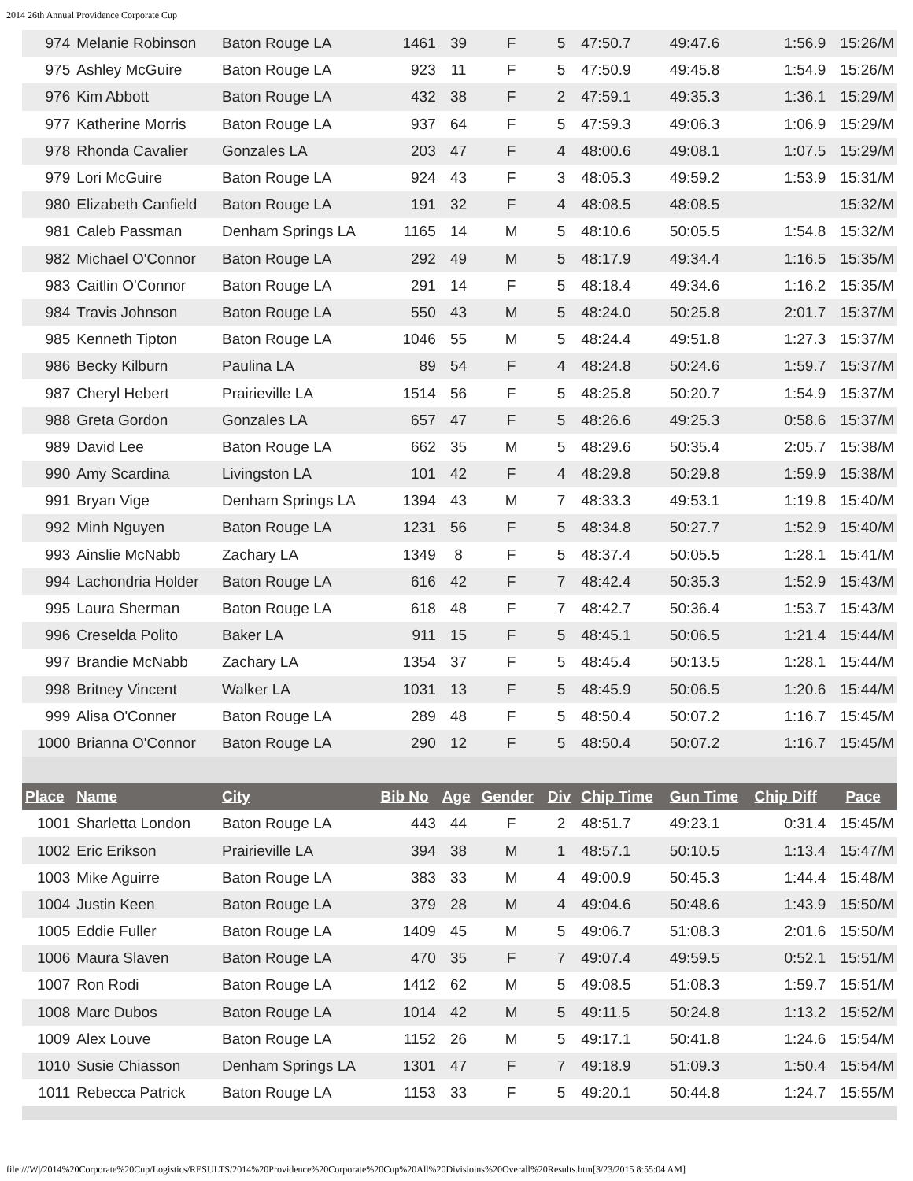2014 26th Annual Providence Corporate Cup
| 974 | Melanie Robinson | Baton Rouge LA | 1461 | 39 | F | 5 | 47:50.7 | 49:47.6 | 1:56.9 | 15:26/M |
| 975 | Ashley McGuire | Baton Rouge LA | 923 | 11 | F | 5 | 47:50.9 | 49:45.8 | 1:54.9 | 15:26/M |
| 976 | Kim Abbott | Baton Rouge LA | 432 | 38 | F | 2 | 47:59.1 | 49:35.3 | 1:36.1 | 15:29/M |
| 977 | Katherine Morris | Baton Rouge LA | 937 | 64 | F | 5 | 47:59.3 | 49:06.3 | 1:06.9 | 15:29/M |
| 978 | Rhonda Cavalier | Gonzales LA | 203 | 47 | F | 4 | 48:00.6 | 49:08.1 | 1:07.5 | 15:29/M |
| 979 | Lori McGuire | Baton Rouge LA | 924 | 43 | F | 3 | 48:05.3 | 49:59.2 | 1:53.9 | 15:31/M |
| 980 | Elizabeth Canfield | Baton Rouge LA | 191 | 32 | F | 4 | 48:08.5 | 48:08.5 | | 15:32/M |
| 981 | Caleb Passman | Denham Springs LA | 1165 | 14 | M | 5 | 48:10.6 | 50:05.5 | 1:54.8 | 15:32/M |
| 982 | Michael O'Connor | Baton Rouge LA | 292 | 49 | M | 5 | 48:17.9 | 49:34.4 | 1:16.5 | 15:35/M |
| 983 | Caitlin O'Connor | Baton Rouge LA | 291 | 14 | F | 5 | 48:18.4 | 49:34.6 | 1:16.2 | 15:35/M |
| 984 | Travis Johnson | Baton Rouge LA | 550 | 43 | M | 5 | 48:24.0 | 50:25.8 | 2:01.7 | 15:37/M |
| 985 | Kenneth Tipton | Baton Rouge LA | 1046 | 55 | M | 5 | 48:24.4 | 49:51.8 | 1:27.3 | 15:37/M |
| 986 | Becky Kilburn | Paulina LA | 89 | 54 | F | 4 | 48:24.8 | 50:24.6 | 1:59.7 | 15:37/M |
| 987 | Cheryl Hebert | Prairieville LA | 1514 | 56 | F | 5 | 48:25.8 | 50:20.7 | 1:54.9 | 15:37/M |
| 988 | Greta Gordon | Gonzales LA | 657 | 47 | F | 5 | 48:26.6 | 49:25.3 | 0:58.6 | 15:37/M |
| 989 | David Lee | Baton Rouge LA | 662 | 35 | M | 5 | 48:29.6 | 50:35.4 | 2:05.7 | 15:38/M |
| 990 | Amy Scardina | Livingston LA | 101 | 42 | F | 4 | 48:29.8 | 50:29.8 | 1:59.9 | 15:38/M |
| 991 | Bryan Vige | Denham Springs LA | 1394 | 43 | M | 7 | 48:33.3 | 49:53.1 | 1:19.8 | 15:40/M |
| 992 | Minh Nguyen | Baton Rouge LA | 1231 | 56 | F | 5 | 48:34.8 | 50:27.7 | 1:52.9 | 15:40/M |
| 993 | Ainslie McNabb | Zachary LA | 1349 | 8 | F | 5 | 48:37.4 | 50:05.5 | 1:28.1 | 15:41/M |
| 994 | Lachondria Holder | Baton Rouge LA | 616 | 42 | F | 7 | 48:42.4 | 50:35.3 | 1:52.9 | 15:43/M |
| 995 | Laura Sherman | Baton Rouge LA | 618 | 48 | F | 7 | 48:42.7 | 50:36.4 | 1:53.7 | 15:43/M |
| 996 | Creselda Polito | Baker LA | 911 | 15 | F | 5 | 48:45.1 | 50:06.5 | 1:21.4 | 15:44/M |
| 997 | Brandie McNabb | Zachary LA | 1354 | 37 | F | 5 | 48:45.4 | 50:13.5 | 1:28.1 | 15:44/M |
| 998 | Britney Vincent | Walker LA | 1031 | 13 | F | 5 | 48:45.9 | 50:06.5 | 1:20.6 | 15:44/M |
| 999 | Alisa O'Conner | Baton Rouge LA | 289 | 48 | F | 5 | 48:50.4 | 50:07.2 | 1:16.7 | 15:45/M |
| 1000 | Brianna O'Connor | Baton Rouge LA | 290 | 12 | F | 5 | 48:50.4 | 50:07.2 | 1:16.7 | 15:45/M |
| Place | Name | City | Bib No | Age | Gender | Div | Chip Time | Gun Time | Chip Diff | Pace |
| 1001 | Sharletta London | Baton Rouge LA | 443 | 44 | F | 2 | 48:51.7 | 49:23.1 | 0:31.4 | 15:45/M |
| 1002 | Eric Erikson | Prairieville LA | 394 | 38 | M | 1 | 48:57.1 | 50:10.5 | 1:13.4 | 15:47/M |
| 1003 | Mike Aguirre | Baton Rouge LA | 383 | 33 | M | 4 | 49:00.9 | 50:45.3 | 1:44.4 | 15:48/M |
| 1004 | Justin Keen | Baton Rouge LA | 379 | 28 | M | 4 | 49:04.6 | 50:48.6 | 1:43.9 | 15:50/M |
| 1005 | Eddie Fuller | Baton Rouge LA | 1409 | 45 | M | 5 | 49:06.7 | 51:08.3 | 2:01.6 | 15:50/M |
| 1006 | Maura Slaven | Baton Rouge LA | 470 | 35 | F | 7 | 49:07.4 | 49:59.5 | 0:52.1 | 15:51/M |
| 1007 | Ron Rodi | Baton Rouge LA | 1412 | 62 | M | 5 | 49:08.5 | 51:08.3 | 1:59.7 | 15:51/M |
| 1008 | Marc Dubos | Baton Rouge LA | 1014 | 42 | M | 5 | 49:11.5 | 50:24.8 | 1:13.2 | 15:52/M |
| 1009 | Alex Louve | Baton Rouge LA | 1152 | 26 | M | 5 | 49:17.1 | 50:41.8 | 1:24.6 | 15:54/M |
| 1010 | Susie Chiasson | Denham Springs LA | 1301 | 47 | F | 7 | 49:18.9 | 51:09.3 | 1:50.4 | 15:54/M |
| 1011 | Rebecca Patrick | Baton Rouge LA | 1153 | 33 | F | 5 | 49:20.1 | 50:44.8 | 1:24.7 | 15:55/M |
file:///W|/2014%20Corporate%20Cup/Logistics/RESULTS/2014%20Providence%20Corporate%20Cup%20All%20Divisioins%20Overall%20Results.htm[3/23/2015 8:55:04 AM]